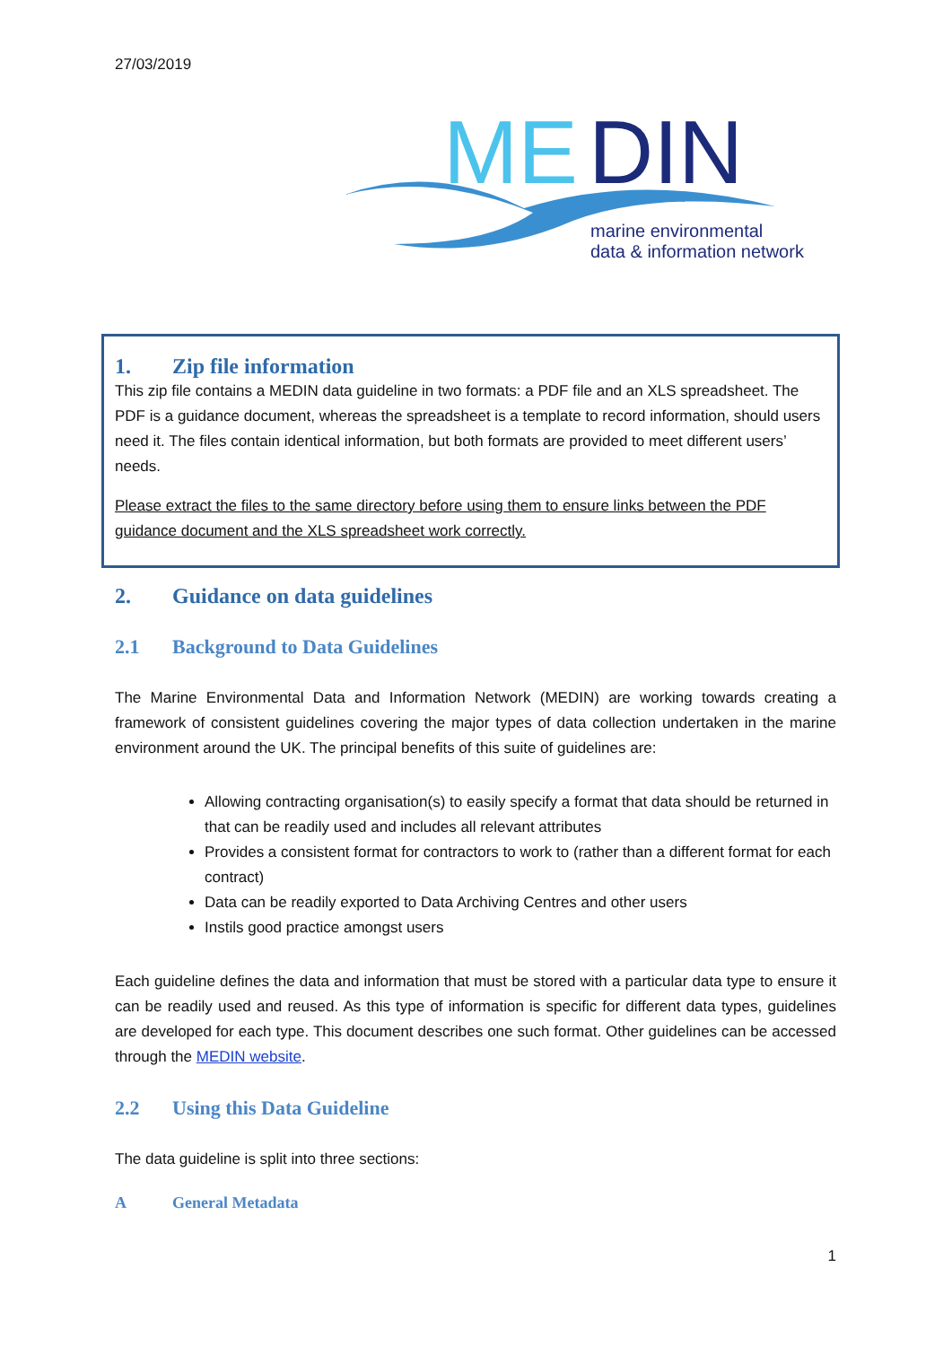27/03/2019
ME
DIN
marine environmental
data & information network
1. Zip file information
This zip file contains a MEDIN data guideline in two formats: a PDF file and an XLS spreadsheet. The PDF is a guidance document, whereas the spreadsheet is a template to record information, should users need it. The files contain identical information, but both formats are provided to meet different users’ needs.
Please extract the files to the same directory before using them to ensure links between the PDF guidance document and the XLS spreadsheet work correctly.
2. Guidance on data guidelines
2.1 Background to Data Guidelines
The Marine Environmental Data and Information Network (MEDIN) are working towards creating a framework of consistent guidelines covering the major types of data collection undertaken in the marine environment around the UK. The principal benefits of this suite of guidelines are:
Allowing contracting organisation(s) to easily specify a format that data should be returned in that can be readily used and includes all relevant attributes
Provides a consistent format for contractors to work to (rather than a different format for each contract)
Data can be readily exported to Data Archiving Centres and other users
Instils good practice amongst users
Each guideline defines the data and information that must be stored with a particular data type to ensure it can be readily used and reused. As this type of information is specific for different data types, guidelines are developed for each type. This document describes one such format. Other guidelines can be accessed through the MEDIN website.
2.2 Using this Data Guideline
The data guideline is split into three sections:
A General Metadata
1